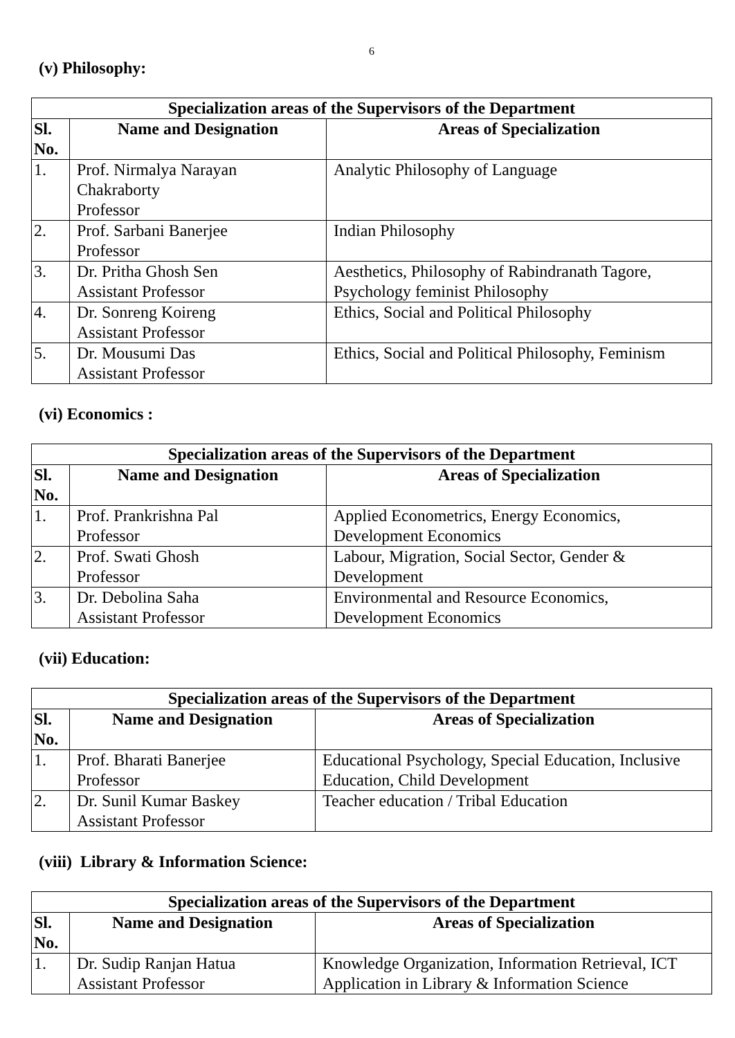6
(v) Philosophy:
| Specialization areas of the Supervisors of the Department | | |
| --- | --- | --- |
| Sl. No. | Name and Designation | Areas of Specialization |
| 1. | Prof. Nirmalya Narayan Chakraborty Professor | Analytic Philosophy of Language |
| 2. | Prof. Sarbani Banerjee Professor | Indian Philosophy |
| 3. | Dr. Pritha Ghosh Sen Assistant Professor | Aesthetics, Philosophy of Rabindranath Tagore, Psychology feminist Philosophy |
| 4. | Dr. Sonreng Koireng Assistant Professor | Ethics, Social and Political Philosophy |
| 5. | Dr. Mousumi Das Assistant Professor | Ethics, Social and Political Philosophy, Feminism |
(vi) Economics :
| Specialization areas of the Supervisors of the Department | | |
| --- | --- | --- |
| Sl. No. | Name and Designation | Areas of Specialization |
| 1. | Prof. Prankrishna Pal Professor | Applied Econometrics, Energy Economics, Development Economics |
| 2. | Prof. Swati Ghosh Professor | Labour, Migration, Social Sector, Gender & Development |
| 3. | Dr. Debolina Saha Assistant Professor | Environmental and Resource Economics, Development Economics |
(vii) Education:
| Specialization areas of the Supervisors of the Department | | |
| --- | --- | --- |
| Sl. No. | Name and Designation | Areas of Specialization |
| 1. | Prof. Bharati Banerjee Professor | Educational Psychology, Special Education, Inclusive Education, Child Development |
| 2. | Dr. Sunil Kumar Baskey Assistant Professor | Teacher education / Tribal Education |
(viii) Library & Information Science:
| Specialization areas of the Supervisors of the Department | | |
| --- | --- | --- |
| Sl. No. | Name and Designation | Areas of Specialization |
| 1. | Dr. Sudip Ranjan Hatua Assistant Professor | Knowledge Organization, Information Retrieval, ICT Application in Library & Information Science |